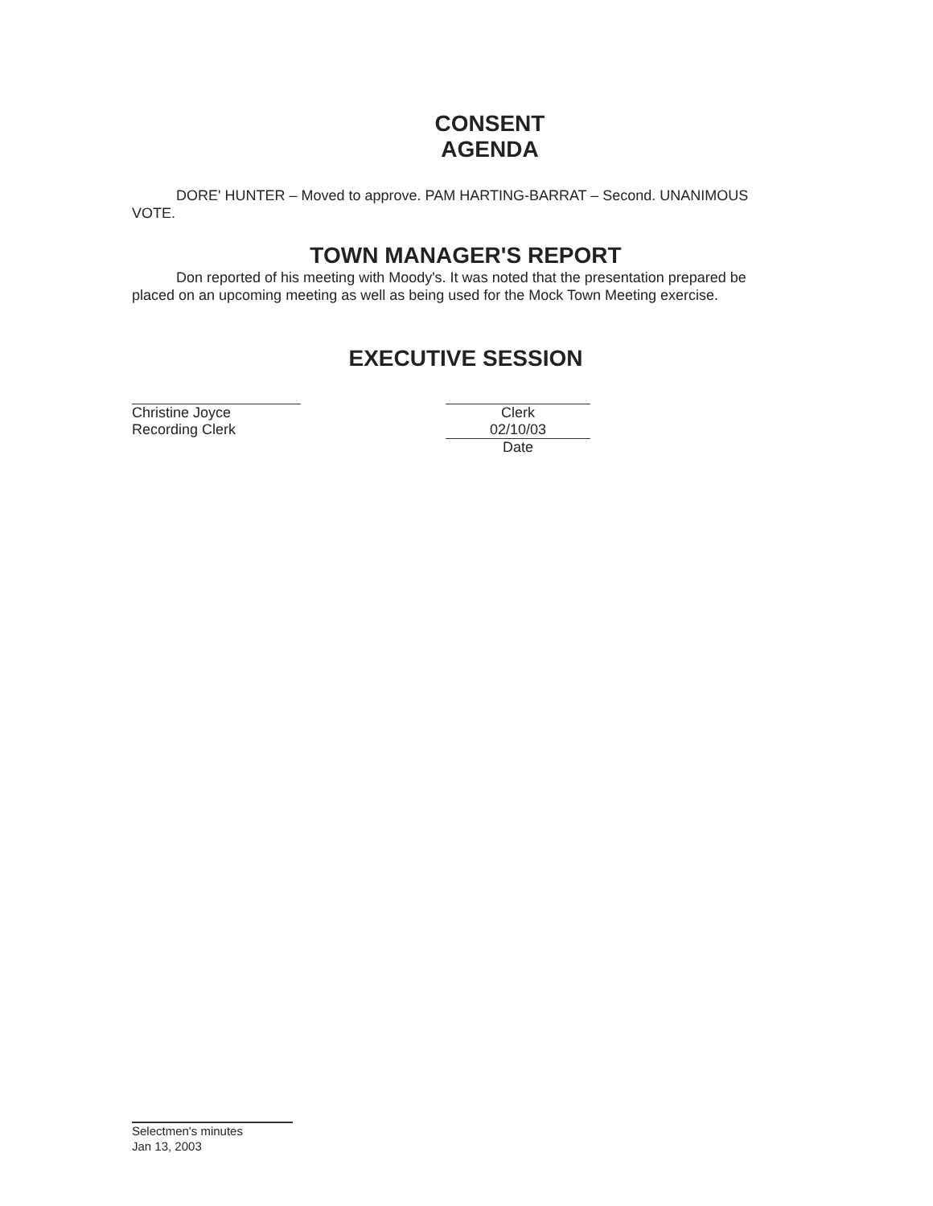CONSENT
AGENDA
DORE' HUNTER – Moved to approve. PAM HARTING-BARRAT – Second. UNANIMOUS VOTE.
TOWN MANAGER'S REPORT
Don reported of his meeting with Moody's. It was noted that the presentation prepared be placed on an upcoming meeting as well as being used for the Mock Town Meeting exercise.
EXECUTIVE SESSION
Christine Joyce
Recording Clerk
Clerk
02/10/03
Date
Selectmen's minutes
Jan 13, 2003